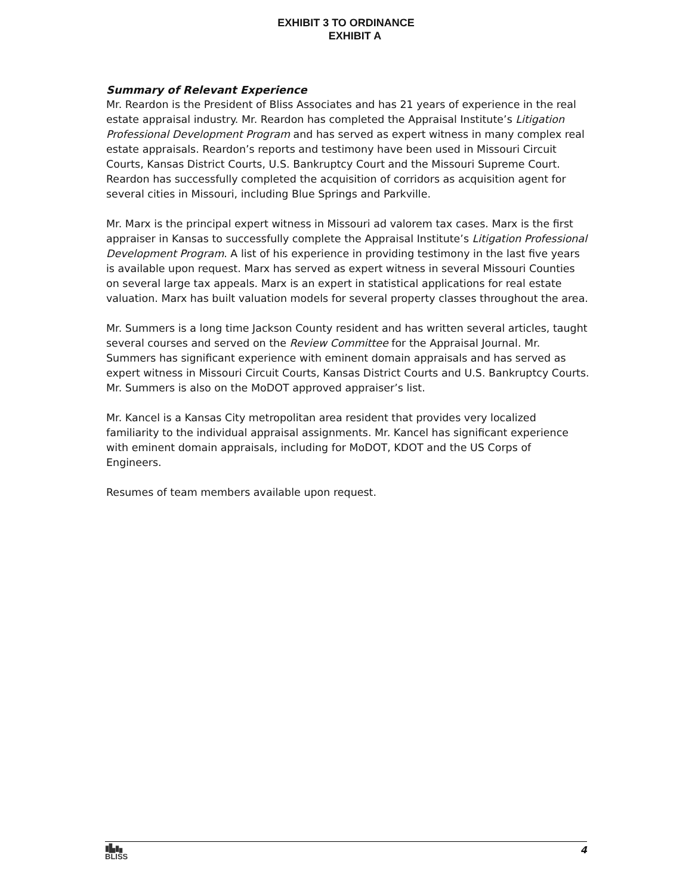EXHIBIT 3 TO ORDINANCE
EXHIBIT A
Summary of Relevant Experience
Mr. Reardon is the President of Bliss Associates and has 21 years of experience in the real estate appraisal industry. Mr. Reardon has completed the Appraisal Institute’s Litigation Professional Development Program and has served as expert witness in many complex real estate appraisals. Reardon’s reports and testimony have been used in Missouri Circuit Courts, Kansas District Courts, U.S. Bankruptcy Court and the Missouri Supreme Court. Reardon has successfully completed the acquisition of corridors as acquisition agent for several cities in Missouri, including Blue Springs and Parkville.
Mr. Marx is the principal expert witness in Missouri ad valorem tax cases. Marx is the first appraiser in Kansas to successfully complete the Appraisal Institute’s Litigation Professional Development Program. A list of his experience in providing testimony in the last five years is available upon request. Marx has served as expert witness in several Missouri Counties on several large tax appeals. Marx is an expert in statistical applications for real estate valuation. Marx has built valuation models for several property classes throughout the area.
Mr. Summers is a long time Jackson County resident and has written several articles, taught several courses and served on the Review Committee for the Appraisal Journal. Mr. Summers has significant experience with eminent domain appraisals and has served as expert witness in Missouri Circuit Courts, Kansas District Courts and U.S. Bankruptcy Courts. Mr. Summers is also on the MoDOT approved appraiser’s list.
Mr. Kancel is a Kansas City metropolitan area resident that provides very localized familiarity to the individual appraisal assignments. Mr. Kancel has significant experience with eminent domain appraisals, including for MoDOT, KDOT and the US Corps of Engineers.
Resumes of team members available upon request.
▮▙▮▖
BLISS
4